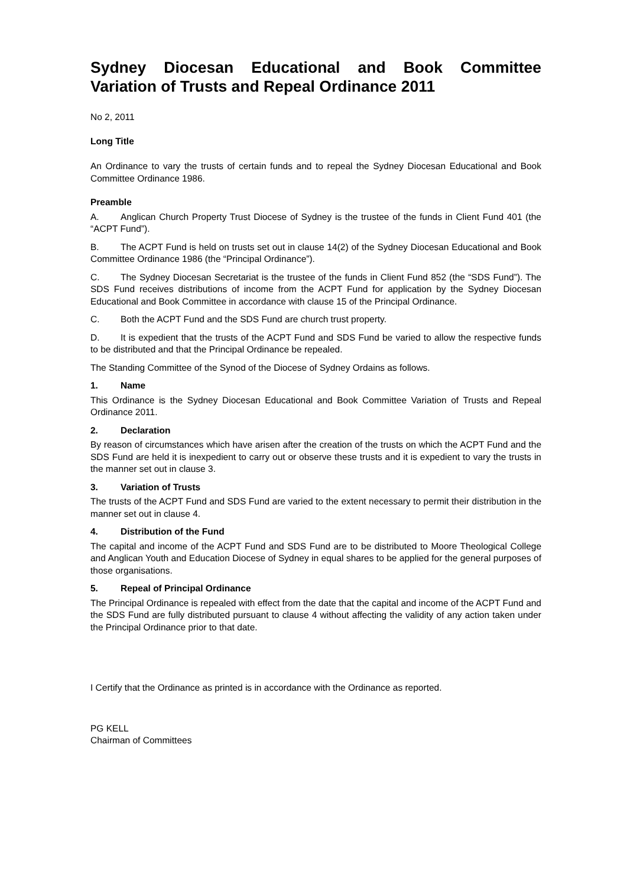Sydney Diocesan Educational and Book Committee Variation of Trusts and Repeal Ordinance 2011
No 2, 2011
Long Title
An Ordinance to vary the trusts of certain funds and to repeal the Sydney Diocesan Educational and Book Committee Ordinance 1986.
Preamble
A. Anglican Church Property Trust Diocese of Sydney is the trustee of the funds in Client Fund 401 (the “ACPT Fund”).
B. The ACPT Fund is held on trusts set out in clause 14(2) of the Sydney Diocesan Educational and Book Committee Ordinance 1986 (the “Principal Ordinance”).
C. The Sydney Diocesan Secretariat is the trustee of the funds in Client Fund 852 (the “SDS Fund”). The SDS Fund receives distributions of income from the ACPT Fund for application by the Sydney Diocesan Educational and Book Committee in accordance with clause 15 of the Principal Ordinance.
C. Both the ACPT Fund and the SDS Fund are church trust property.
D. It is expedient that the trusts of the ACPT Fund and SDS Fund be varied to allow the respective funds to be distributed and that the Principal Ordinance be repealed.
The Standing Committee of the Synod of the Diocese of Sydney Ordains as follows.
1. Name
This Ordinance is the Sydney Diocesan Educational and Book Committee Variation of Trusts and Repeal Ordinance 2011.
2. Declaration
By reason of circumstances which have arisen after the creation of the trusts on which the ACPT Fund and the SDS Fund are held it is inexpedient to carry out or observe these trusts and it is expedient to vary the trusts in the manner set out in clause 3.
3. Variation of Trusts
The trusts of the ACPT Fund and SDS Fund are varied to the extent necessary to permit their distribution in the manner set out in clause 4.
4. Distribution of the Fund
The capital and income of the ACPT Fund and SDS Fund are to be distributed to Moore Theological College and Anglican Youth and Education Diocese of Sydney in equal shares to be applied for the general purposes of those organisations.
5. Repeal of Principal Ordinance
The Principal Ordinance is repealed with effect from the date that the capital and income of the ACPT Fund and the SDS Fund are fully distributed pursuant to clause 4 without affecting the validity of any action taken under the Principal Ordinance prior to that date.
I Certify that the Ordinance as printed is in accordance with the Ordinance as reported.
PG KELL
Chairman of Committees